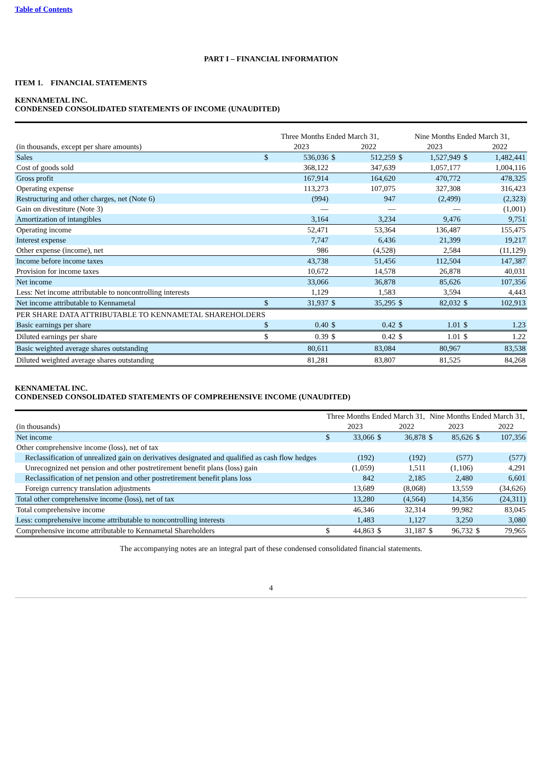Table of Contents
PART I – FINANCIAL INFORMATION
ITEM 1. FINANCIAL STATEMENTS
KENNAMETAL INC.
CONDENSED CONSOLIDATED STATEMENTS OF INCOME (UNAUDITED)
| | Three Months Ended March 31, | | | | | | | |
| | | | | | Nine Months Ended March 31, | | | |
| (in thousands, except per share amounts) | | 2023 | | 2022 | | 2023 | | 2022 |
| Sales | $ | 536,036 | $ | 512,259 | $ | 1,527,949 | $ | 1,482,441 |
| Cost of goods sold | | 368,122 | | 347,639 | | 1,057,177 | | 1,004,116 |
| Gross profit | | 167,914 | | 164,620 | | 470,772 | | 478,325 |
| Operating expense | | 113,273 | | 107,075 | | 327,308 | | 316,423 |
| Restructuring and other charges, net (Note 6) | | (994) | | 947 | | (2,499) | | (2,323) |
| Gain on divestiture (Note 3) | | — | | — | | — | | (1,001) |
| Amortization of intangibles | | 3,164 | | 3,234 | | 9,476 | | 9,751 |
| Operating income | | 52,471 | | 53,364 | | 136,487 | | 155,475 |
| Interest expense | | 7,747 | | 6,436 | | 21,399 | | 19,217 |
| Other expense (income), net | | 986 | | (4,528) | | 2,584 | | (11,129) |
| Income before income taxes | | 43,738 | | 51,456 | | 112,504 | | 147,387 |
| Provision for income taxes | | 10,672 | | 14,578 | | 26,878 | | 40,031 |
| Net income | | 33,066 | | 36,878 | | 85,626 | | 107,356 |
| Less: Net income attributable to noncontrolling interests | | 1,129 | | 1,583 | | 3,594 | | 4,443 |
| Net income attributable to Kennametal | $ | 31,937 | $ | 35,295 | $ | 82,032 | $ | 102,913 |
| PER SHARE DATA ATTRIBUTABLE TO KENNAMETAL SHAREHOLDERS | | | | | | | | |
| Basic earnings per share | $ | 0.40 | $ | 0.42 | $ | 1.01 | $ | 1.23 |
| Diluted earnings per share | $ | 0.39 | $ | 0.42 | $ | 1.01 | $ | 1.22 |
| Basic weighted average shares outstanding | | 80,611 | | 83,084 | | 80,967 | | 83,538 |
| Diluted weighted average shares outstanding | | 81,281 | | 83,807 | | 81,525 | | 84,268 |
KENNAMETAL INC.
CONDENSED CONSOLIDATED STATEMENTS OF COMPREHENSIVE INCOME (UNAUDITED)
| | Three Months Ended March 31, | | | | Nine Months Ended March 31, | | | |
| (in thousands) | | 2023 | | 2022 | | 2023 | | 2022 |
| Net income | $ | 33,066 | $ | 36,878 | $ | 85,626 | $ | 107,356 |
| Other comprehensive income (loss), net of tax | | | | | | | | |
| Reclassification of unrealized gain on derivatives designated and qualified as cash flow hedges | | (192) | | (192) | | (577) | | (577) |
| Unrecognized net pension and other postretirement benefit plans (loss) gain | | (1,059) | | 1,511 | | (1,106) | | 4,291 |
| Reclassification of net pension and other postretirement benefit plans loss | | 842 | | 2,185 | | 2,480 | | 6,601 |
| Foreign currency translation adjustments | | 13,689 | | (8,068) | | 13,559 | | (34,626) |
| Total other comprehensive income (loss), net of tax | | 13,280 | | (4,564) | | 14,356 | | (24,311) |
| Total comprehensive income | | 46,346 | | 32,314 | | 99,982 | | 83,045 |
| Less: comprehensive income attributable to noncontrolling interests | | 1,483 | | 1,127 | | 3,250 | | 3,080 |
| Comprehensive income attributable to Kennametal Shareholders | $ | 44,863 | $ | 31,187 | $ | 96,732 | $ | 79,965 |
The accompanying notes are an integral part of these condensed consolidated financial statements.
4